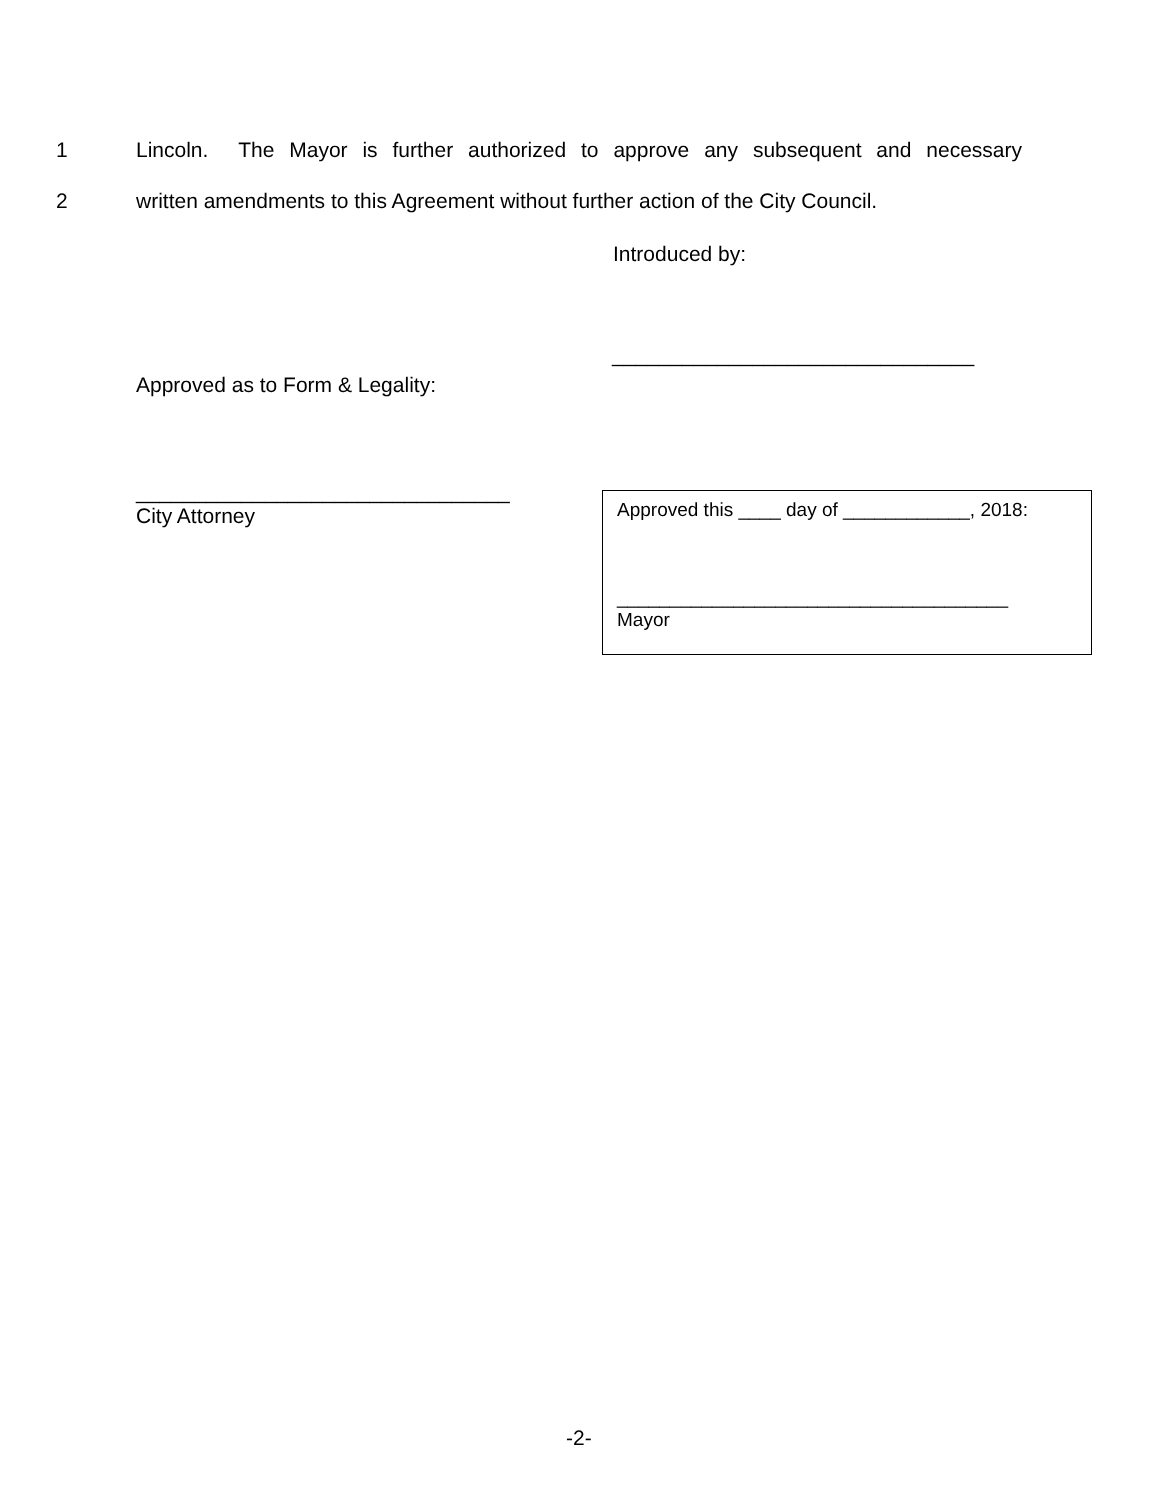1 Lincoln. The Mayor is further authorized to approve any subsequent and necessary
2 written amendments to this Agreement without further action of the City Council.
Introduced by:
_______________________________
Approved as to Form & Legality:
________________________________
City Attorney
Approved this ____ day of ____________, 2018:
_____________________________________
Mayor
-2-